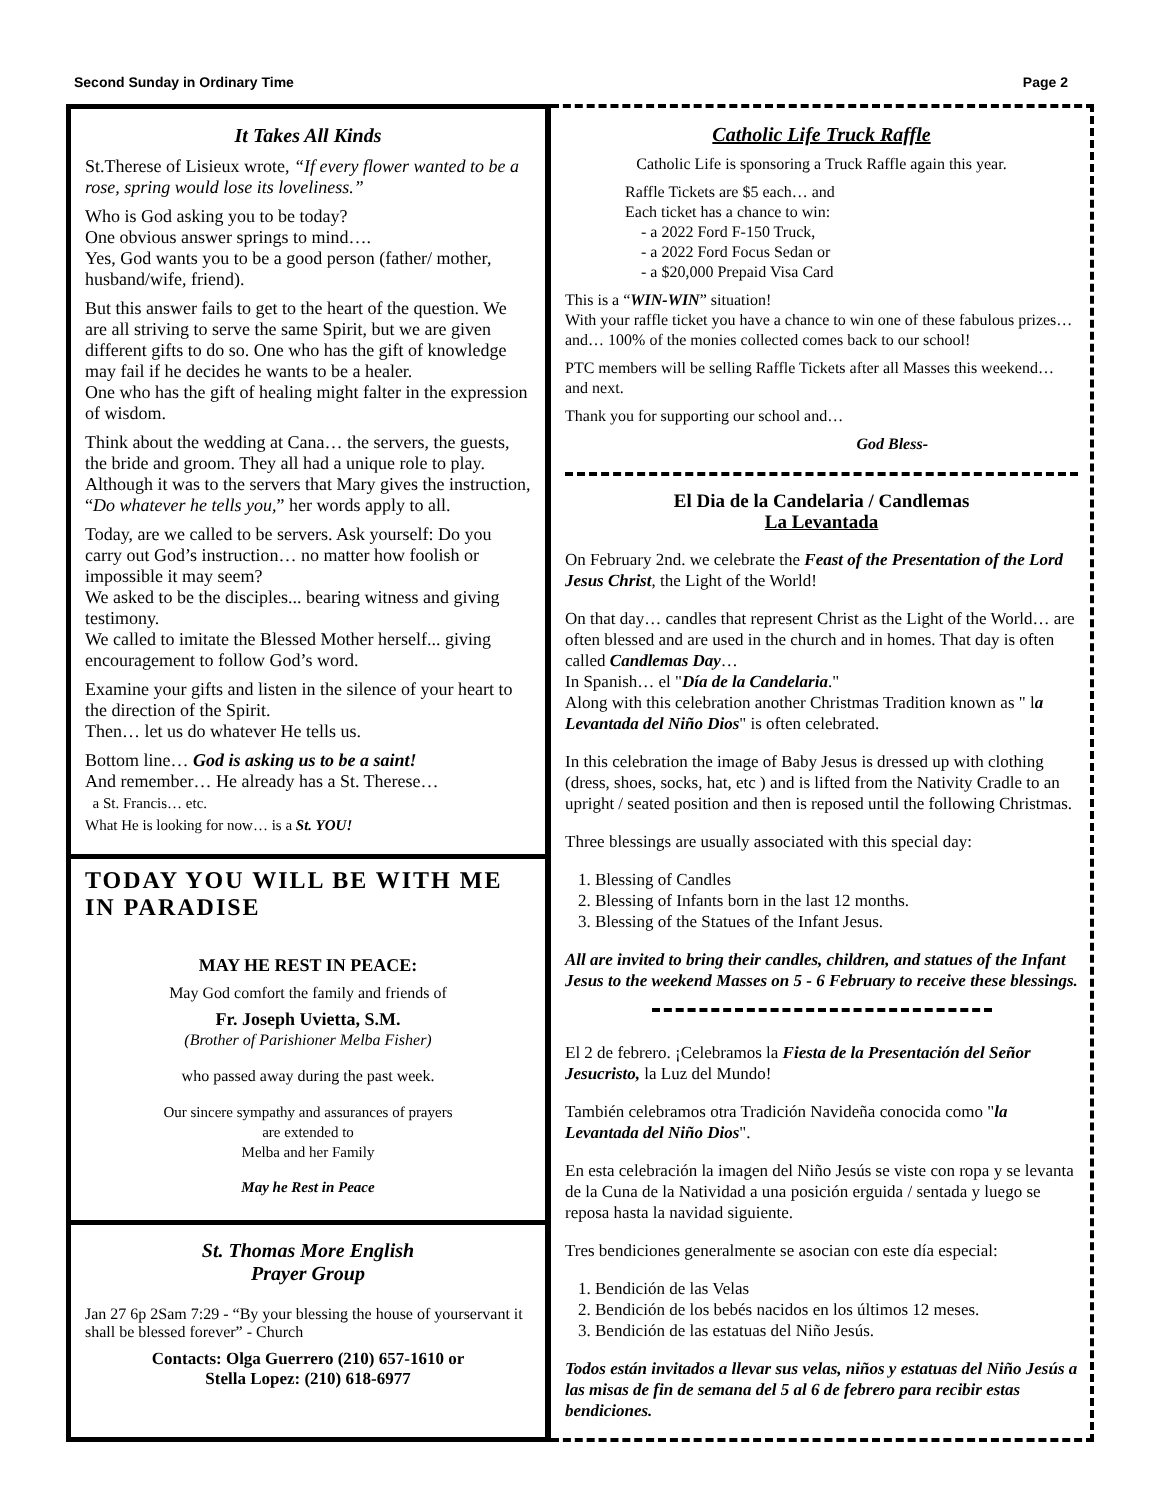Second Sunday in Ordinary Time Page 2
It Takes All Kinds
St.Therese of Lisieux wrote, “If every flower wanted to be a rose, spring would lose its loveliness.”
Who is God asking you to be today?
One obvious answer springs to mind….
Yes, God wants you to be a good person (father/ mother, husband/wife, friend).
But this answer fails to get to the heart of the question. We are all striving to serve the same Spirit, but we are given different gifts to do so. One who has the gift of knowledge may fail if he decides he wants to be a healer.
One who has the gift of healing might falter in the expression of wisdom.
Think about the wedding at Cana… the servers, the guests, the bride and groom. They all had a unique role to play. Although it was to the servers that Mary gives the instruction, “Do whatever he tells you,” her words apply to all.
Today, are we called to be servers. Ask yourself: Do you carry out God’s instruction… no matter how foolish or impossible it may seem?
We asked to be the disciples... bearing witness and giving testimony.
We called to imitate the Blessed Mother herself... giving encouragement to follow God’s word.
Examine your gifts and listen in the silence of your heart to the direction of the Spirit.
Then… let us do whatever He tells us.
Bottom line… God is asking us to be a saint!
And remember… He already has a St. Therese…
a St. Francis… etc.
What He is looking for now… is a St. YOU!
TODAY YOU WILL BE WITH ME IN PARADISE
MAY HE REST IN PEACE:
May God comfort the family and friends of
Fr. Joseph Uvietta, S.M.
(Brother of Parishioner Melba Fisher)
who passed away during the past week.
Our sincere sympathy and assurances of prayers
are extended to
Melba and her Family
May he Rest in Peace
St. Thomas More English
Prayer Group
Jan 27 6p 2Sam 7:29 - “By your blessing the house of yourservant it shall be blessed forever” - Church
Contacts: Olga Guerrero (210) 657-1610 or
Stella Lopez: (210) 618-6977
Catholic Life Truck Raffle
Catholic Life is sponsoring a Truck Raffle again this year.
Raffle Tickets are $5 each… and
Each ticket has a chance to win:
- a 2022 Ford F-150 Truck,
- a 2022 Ford Focus Sedan or
- a $20,000 Prepaid Visa Card
This is a “WIN-WIN” situation!
With your raffle ticket you have a chance to win one of these fabulous prizes… and… 100% of the monies collected comes back to our school!
PTC members will be selling Raffle Tickets after all Masses this weekend… and next.
Thank you for supporting our school and…
God Bless-
El Dia de la Candelaria / Candlemas
La Levantada
On February 2nd. we celebrate the Feast of the Presentation of the Lord Jesus Christ, the Light of the World!
On that day… candles that represent Christ as the Light of the World… are often blessed and are used in the church and in homes. That day is often called Candlemas Day…
In Spanish… el "Día de la Candelaria."
Along with this celebration another Christmas Tradition known as " la Levantada del Niño Dios" is often celebrated.
In this celebration the image of Baby Jesus is dressed up with clothing (dress, shoes, socks, hat, etc ) and is lifted from the Nativity Cradle to an upright / seated position and then is reposed until the following Christmas.
Three blessings are usually associated with this special day:
1. Blessing of Candles
2. Blessing of Infants born in the last 12 months.
3. Blessing of the Statues of the Infant Jesus.
All are invited to bring their candles, children, and statues of the Infant Jesus to the weekend Masses on 5 - 6 February to receive these blessings.
El 2 de febrero. ¡Celebramos la Fiesta de la Presentación del Señor Jesucristo, la Luz del Mundo!
También celebramos otra Tradición Navideña conocida como "la Levantada del Niño Dios".
En esta celebración la imagen del Niño Jesús se viste con ropa y se levanta de la Cuna de la Natividad a una posición erguida / sentada y luego se reposa hasta la navidad siguiente.
Tres bendiciones generalmente se asocian con este día especial:
1. Bendición de las Velas
2. Bendición de los bebés nacidos en los últimos 12 meses.
3. Bendición de las estatuas del Niño Jesús.
Todos están invitados a llevar sus velas, niños y estatuas del Niño Jesús a las misas de fin de semana del 5 al 6 de febrero para recibir estas bendiciones.